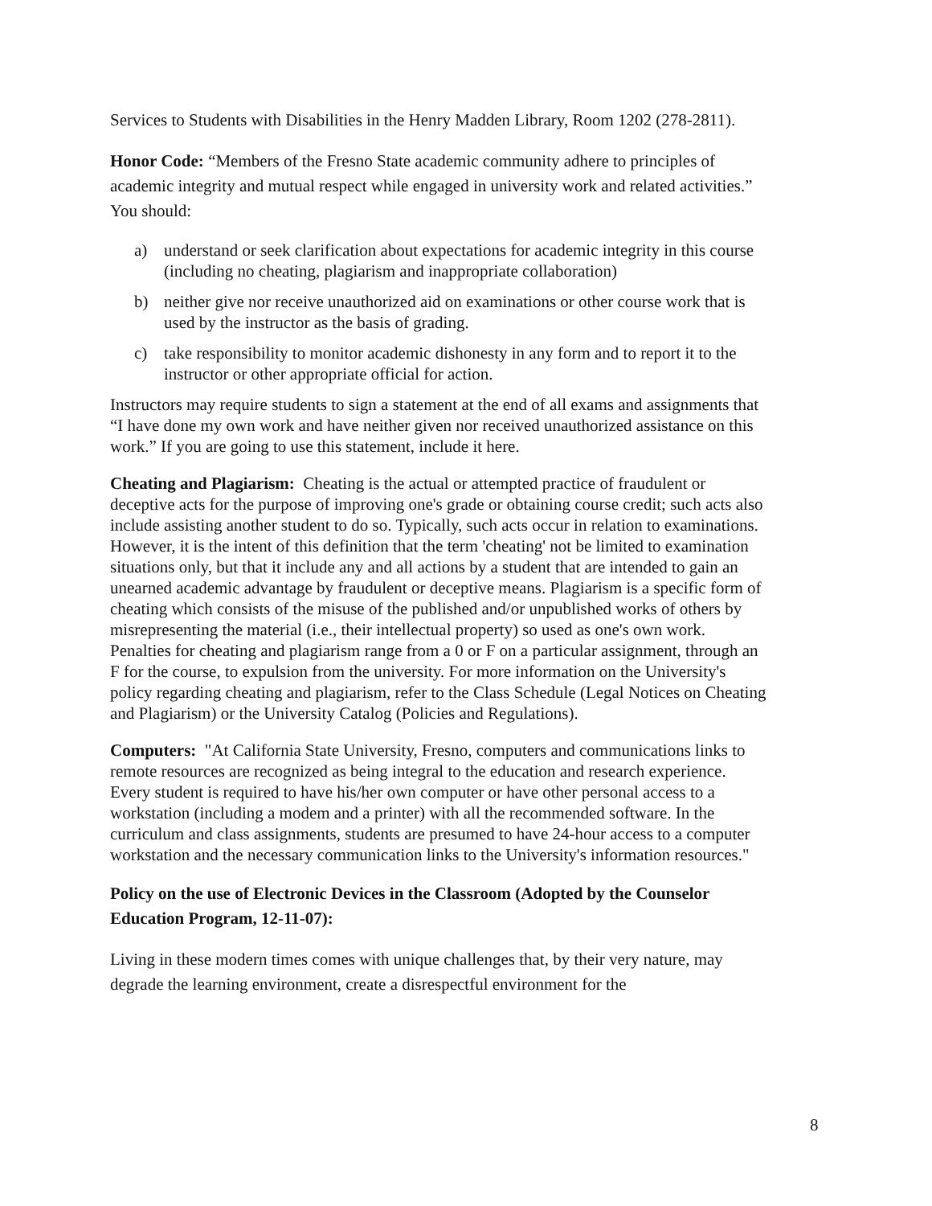Services to Students with Disabilities in the Henry Madden Library, Room 1202 (278-2811).
Honor Code: “Members of the Fresno State academic community adhere to principles of academic integrity and mutual respect while engaged in university work and related activities.” You should:
a) understand or seek clarification about expectations for academic integrity in this course (including no cheating, plagiarism and inappropriate collaboration)
b) neither give nor receive unauthorized aid on examinations or other course work that is used by the instructor as the basis of grading.
c) take responsibility to monitor academic dishonesty in any form and to report it to the instructor or other appropriate official for action.
Instructors may require students to sign a statement at the end of all exams and assignments that “I have done my own work and have neither given nor received unauthorized assistance on this work.” If you are going to use this statement, include it here.
Cheating and Plagiarism: Cheating is the actual or attempted practice of fraudulent or deceptive acts for the purpose of improving one's grade or obtaining course credit; such acts also include assisting another student to do so. Typically, such acts occur in relation to examinations. However, it is the intent of this definition that the term 'cheating' not be limited to examination situations only, but that it include any and all actions by a student that are intended to gain an unearned academic advantage by fraudulent or deceptive means. Plagiarism is a specific form of cheating which consists of the misuse of the published and/or unpublished works of others by misrepresenting the material (i.e., their intellectual property) so used as one's own work. Penalties for cheating and plagiarism range from a 0 or F on a particular assignment, through an F for the course, to expulsion from the university. For more information on the University's policy regarding cheating and plagiarism, refer to the Class Schedule (Legal Notices on Cheating and Plagiarism) or the University Catalog (Policies and Regulations).
Computers: "At California State University, Fresno, computers and communications links to remote resources are recognized as being integral to the education and research experience. Every student is required to have his/her own computer or have other personal access to a workstation (including a modem and a printer) with all the recommended software. In the curriculum and class assignments, students are presumed to have 24-hour access to a computer workstation and the necessary communication links to the University's information resources."
Policy on the use of Electronic Devices in the Classroom (Adopted by the Counselor Education Program, 12-11-07):
Living in these modern times comes with unique challenges that, by their very nature, may degrade the learning environment, create a disrespectful environment for the
8